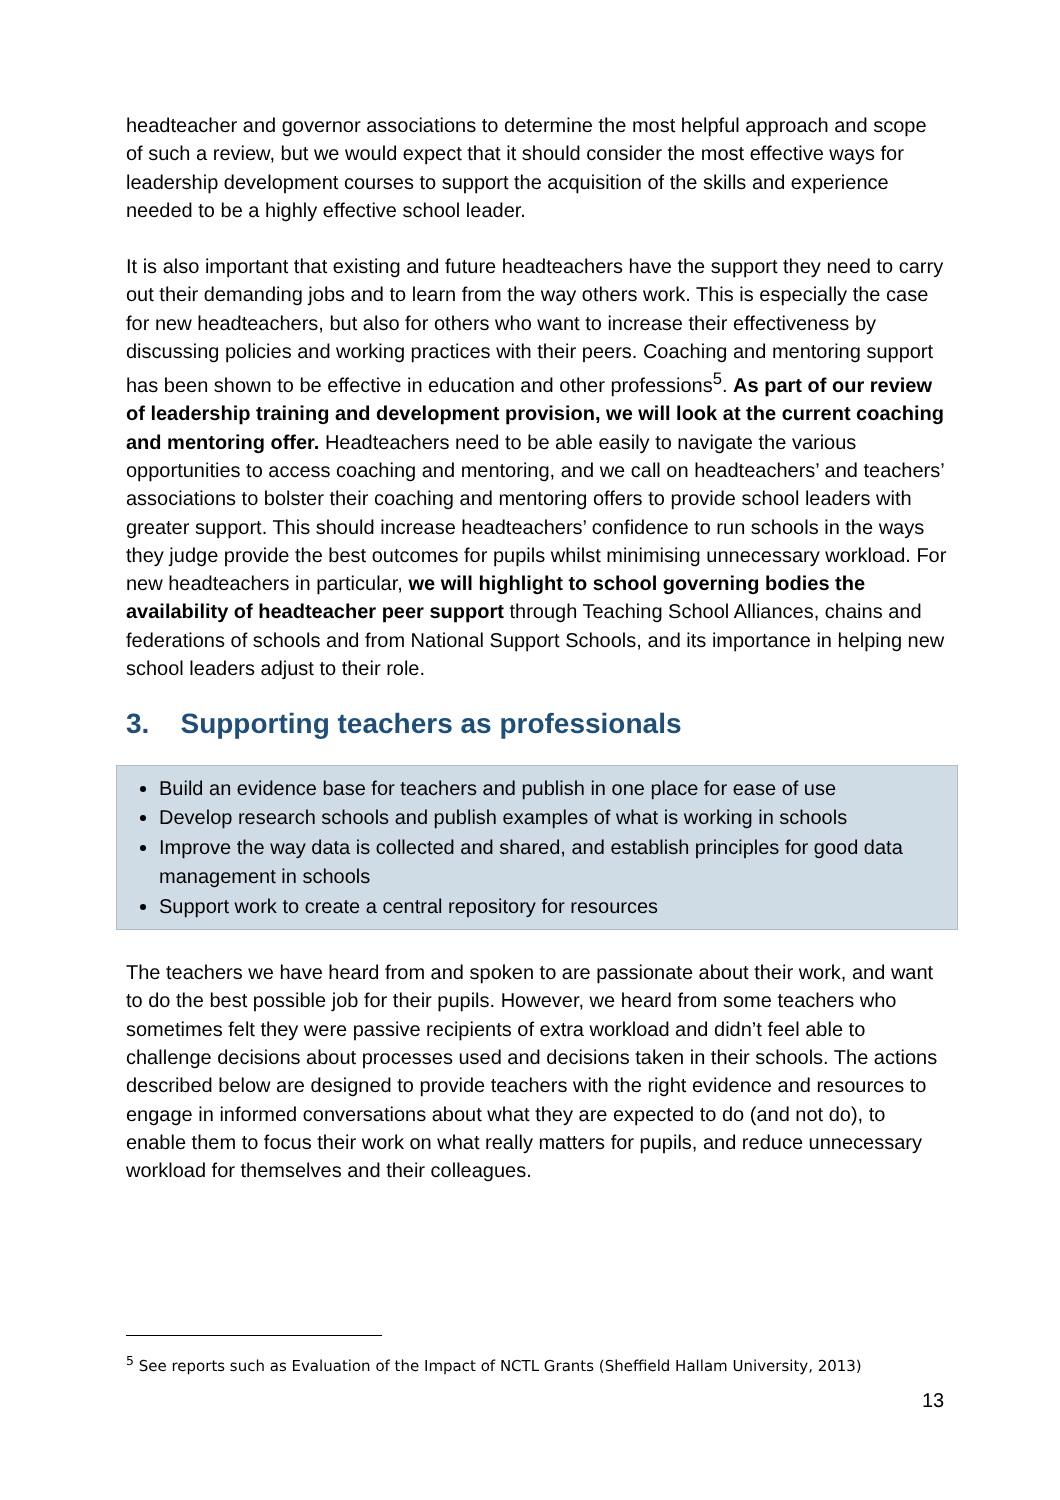headteacher and governor associations to determine the most helpful approach and scope of such a review, but we would expect that it should consider the most effective ways for leadership development courses to support the acquisition of the skills and experience needed to be a highly effective school leader.
It is also important that existing and future headteachers have the support they need to carry out their demanding jobs and to learn from the way others work. This is especially the case for new headteachers, but also for others who want to increase their effectiveness by discussing policies and working practices with their peers. Coaching and mentoring support has been shown to be effective in education and other professions<sup>5</sup>. As part of our review of leadership training and development provision, we will look at the current coaching and mentoring offer. Headteachers need to be able easily to navigate the various opportunities to access coaching and mentoring, and we call on headteachers’ and teachers’ associations to bolster their coaching and mentoring offers to provide school leaders with greater support. This should increase headteachers’ confidence to run schools in the ways they judge provide the best outcomes for pupils whilst minimising unnecessary workload. For new headteachers in particular, we will highlight to school governing bodies the availability of headteacher peer support through Teaching School Alliances, chains and federations of schools and from National Support Schools, and its importance in helping new school leaders adjust to their role.
3. Supporting teachers as professionals
Build an evidence base for teachers and publish in one place for ease of use
Develop research schools and publish examples of what is working in schools
Improve the way data is collected and shared, and establish principles for good data management in schools
Support work to create a central repository for resources
The teachers we have heard from and spoken to are passionate about their work, and want to do the best possible job for their pupils. However, we heard from some teachers who sometimes felt they were passive recipients of extra workload and didn’t feel able to challenge decisions about processes used and decisions taken in their schools. The actions described below are designed to provide teachers with the right evidence and resources to engage in informed conversations about what they are expected to do (and not do), to enable them to focus their work on what really matters for pupils, and reduce unnecessary workload for themselves and their colleagues.
<sup>5</sup> See reports such as Evaluation of the Impact of NCTL Grants (Sheffield Hallam University, 2013)
13